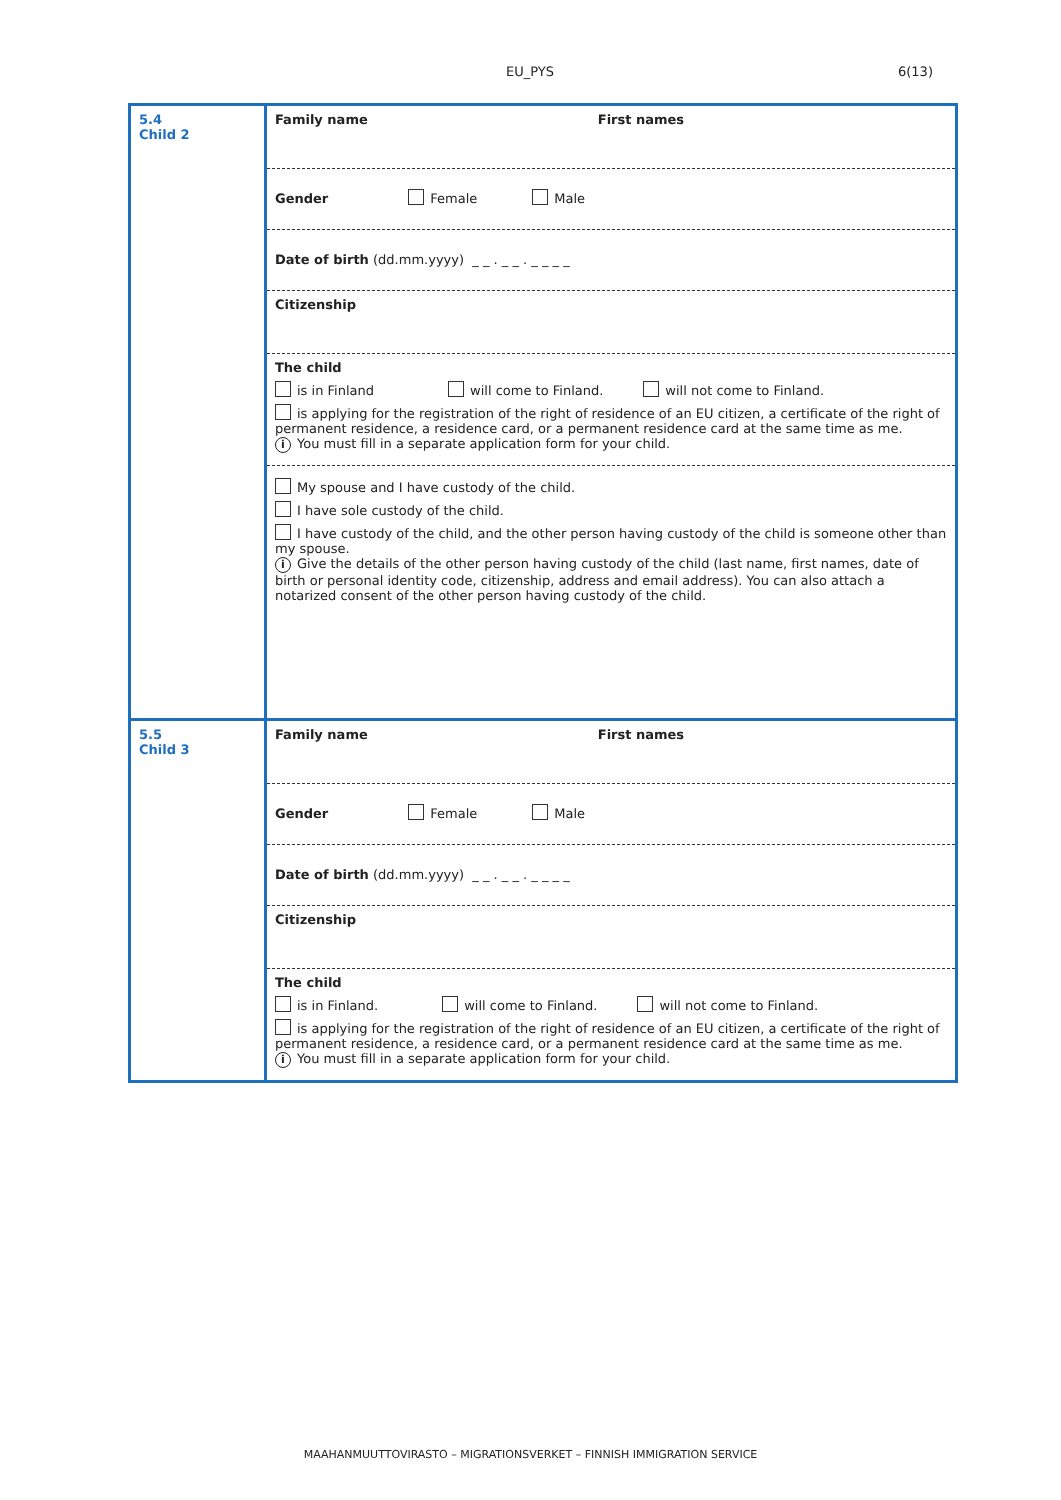EU_PYS 6(13)
| 5.4 Child 2 | Family name First names Gender Female Male Date of birth (dd.mm.yyyy) _ _ . _ _ . _ _ _ _ Citizenship The child is in Finland will come to Finland. will not come to Finland. is applying for the registration of the right of residence of an EU citizen, a certificate of the right of permanent residence, a residence card, or a permanent residence card at the same time as me. i You must fill in a separate application form for your child. My spouse and I have custody of the child. I have sole custody of the child. I have custody of the child, and the other person having custody of the child is someone other than my spouse. i Give the details of the other person having custody of the child (last name, first names, date of birth or personal identity code, citizenship, address and email address). You can also attach a notarized consent of the other person having custody of the child. |
| 5.5 Child 3 | Family name First names Gender Female Male Date of birth (dd.mm.yyyy) _ _ . _ _ . _ _ _ _ Citizenship The child is in Finland. will come to Finland. will not come to Finland. is applying for the registration of the right of residence of an EU citizen, a certificate of the right of permanent residence, a residence card, or a permanent residence card at the same time as me. i You must fill in a separate application form for your child. |
MAAHANMUUTTOVIRASTO – MIGRATIONSVERKET – FINNISH IMMIGRATION SERVICE